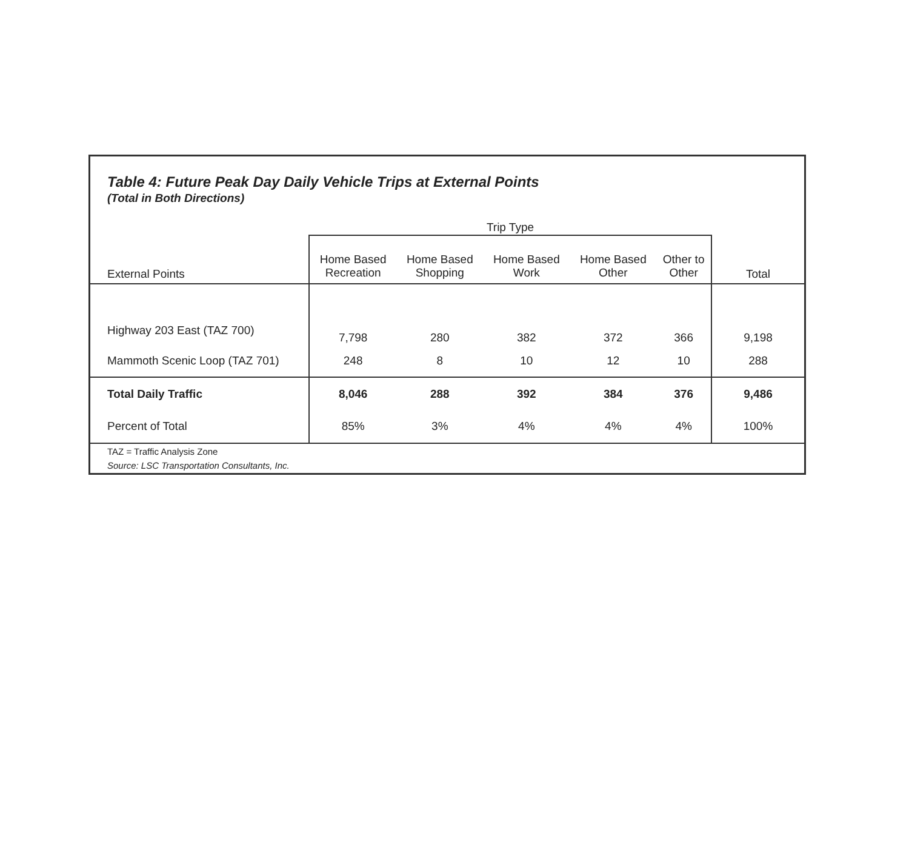Table 4: Future Peak Day Daily Vehicle Trips at External Points
(Total in Both Directions)
| | Trip Type | | | | | |
| --- | --- | --- | --- | --- | --- | --- |
| External Points | Home Based Recreation | Home Based Shopping | Home Based Work | Home Based Other | Other to Other | Total |
| Highway 203 East (TAZ 700) | 7,798 | 280 | 382 | 372 | 366 | 9,198 |
| Mammoth Scenic Loop (TAZ 701) | 248 | 8 | 10 | 12 | 10 | 288 |
| Total Daily Traffic | 8,046 | 288 | 392 | 384 | 376 | 9,486 |
| Percent of Total | 85% | 3% | 4% | 4% | 4% | 100% |
TAZ = Traffic Analysis Zone
Source: LSC Transportation Consultants, Inc.